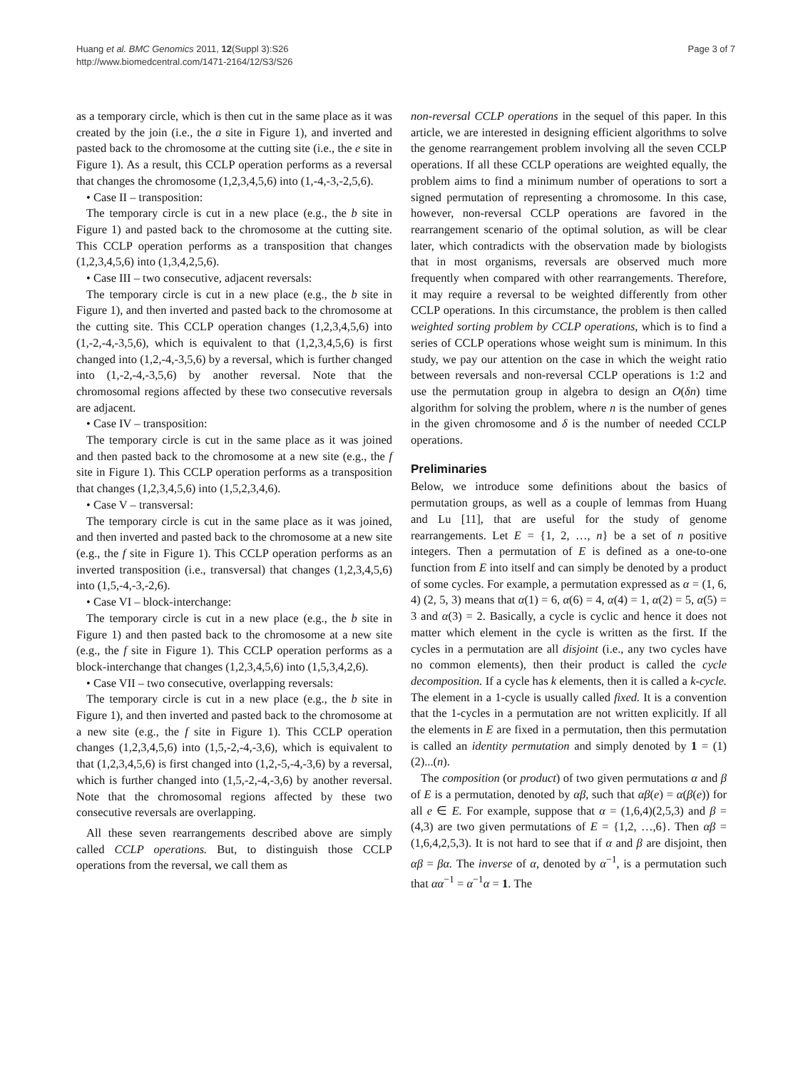Huang et al. BMC Genomics 2011, 12(Suppl 3):S26
http://www.biomedcentral.com/1471-2164/12/S3/S26
Page 3 of 7
as a temporary circle, which is then cut in the same place as it was created by the join (i.e., the a site in Figure 1), and inverted and pasted back to the chromosome at the cutting site (i.e., the e site in Figure 1). As a result, this CCLP operation performs as a reversal that changes the chromosome (1,2,3,4,5,6) into (1,-4,-3,-2,5,6).
• Case II – transposition:
The temporary circle is cut in a new place (e.g., the b site in Figure 1) and pasted back to the chromosome at the cutting site. This CCLP operation performs as a transposition that changes (1,2,3,4,5,6) into (1,3,4,2,5,6).
• Case III – two consecutive, adjacent reversals:
The temporary circle is cut in a new place (e.g., the b site in Figure 1), and then inverted and pasted back to the chromosome at the cutting site. This CCLP operation changes (1,2,3,4,5,6) into (1,-2,-4,-3,5,6), which is equivalent to that (1,2,3,4,5,6) is first changed into (1,2,-4,-3,5,6) by a reversal, which is further changed into (1,-2,-4,-3,5,6) by another reversal. Note that the chromosomal regions affected by these two consecutive reversals are adjacent.
• Case IV – transposition:
The temporary circle is cut in the same place as it was joined and then pasted back to the chromosome at a new site (e.g., the f site in Figure 1). This CCLP operation performs as a transposition that changes (1,2,3,4,5,6) into (1,5,2,3,4,6).
• Case V – transversal:
The temporary circle is cut in the same place as it was joined, and then inverted and pasted back to the chromosome at a new site (e.g., the f site in Figure 1). This CCLP operation performs as an inverted transposition (i.e., transversal) that changes (1,2,3,4,5,6) into (1,5,-4,-3,-2,6).
• Case VI – block-interchange:
The temporary circle is cut in a new place (e.g., the b site in Figure 1) and then pasted back to the chromosome at a new site (e.g., the f site in Figure 1). This CCLP operation performs as a block-interchange that changes (1,2,3,4,5,6) into (1,5,3,4,2,6).
• Case VII – two consecutive, overlapping reversals:
The temporary circle is cut in a new place (e.g., the b site in Figure 1), and then inverted and pasted back to the chromosome at a new site (e.g., the f site in Figure 1). This CCLP operation changes (1,2,3,4,5,6) into (1,5,-2,-4,-3,6), which is equivalent to that (1,2,3,4,5,6) is first changed into (1,2,-5,-4,-3,6) by a reversal, which is further changed into (1,5,-2,-4,-3,6) by another reversal. Note that the chromosomal regions affected by these two consecutive reversals are overlapping.
All these seven rearrangements described above are simply called CCLP operations. But, to distinguish those CCLP operations from the reversal, we call them as
non-reversal CCLP operations in the sequel of this paper. In this article, we are interested in designing efficient algorithms to solve the genome rearrangement problem involving all the seven CCLP operations. If all these CCLP operations are weighted equally, the problem aims to find a minimum number of operations to sort a signed permutation of representing a chromosome. In this case, however, non-reversal CCLP operations are favored in the rearrangement scenario of the optimal solution, as will be clear later, which contradicts with the observation made by biologists that in most organisms, reversals are observed much more frequently when compared with other rearrangements. Therefore, it may require a reversal to be weighted differently from other CCLP operations. In this circumstance, the problem is then called weighted sorting problem by CCLP operations, which is to find a series of CCLP operations whose weight sum is minimum. In this study, we pay our attention on the case in which the weight ratio between reversals and non-reversal CCLP operations is 1:2 and use the permutation group in algebra to design an O(δn) time algorithm for solving the problem, where n is the number of genes in the given chromosome and δ is the number of needed CCLP operations.
Preliminaries
Below, we introduce some definitions about the basics of permutation groups, as well as a couple of lemmas from Huang and Lu [11], that are useful for the study of genome rearrangements. Let E = {1, 2, …, n} be a set of n positive integers. Then a permutation of E is defined as a one-to-one function from E into itself and can simply be denoted by a product of some cycles. For example, a permutation expressed as α = (1, 6, 4) (2, 5, 3) means that α(1) = 6, α(6) = 4, α(4) = 1, α(2) = 5, α(5) = 3 and α(3) = 2. Basically, a cycle is cyclic and hence it does not matter which element in the cycle is written as the first. If the cycles in a permutation are all disjoint (i.e., any two cycles have no common elements), then their product is called the cycle decomposition. If a cycle has k elements, then it is called a k-cycle. The element in a 1-cycle is usually called fixed. It is a convention that the 1-cycles in a permutation are not written explicitly. If all the elements in E are fixed in a permutation, then this permutation is called an identity permutation and simply denoted by 1 = (1)(2)...(n).
The composition (or product) of two given permutations α and β of E is a permutation, denoted by αβ, such that αβ(e) = α(β(e)) for all e ∈ E. For example, suppose that α = (1,6,4)(2,5,3) and β = (4,3) are two given permutations of E = {1,2, …,6}. Then αβ = (1,6,4,2,5,3). It is not hard to see that if α and β are disjoint, then αβ = βα. The inverse of α, denoted by α<sup>−1</sup>, is a permutation such that αα<sup>−1</sup> = α<sup>−1</sup>α = 1. The